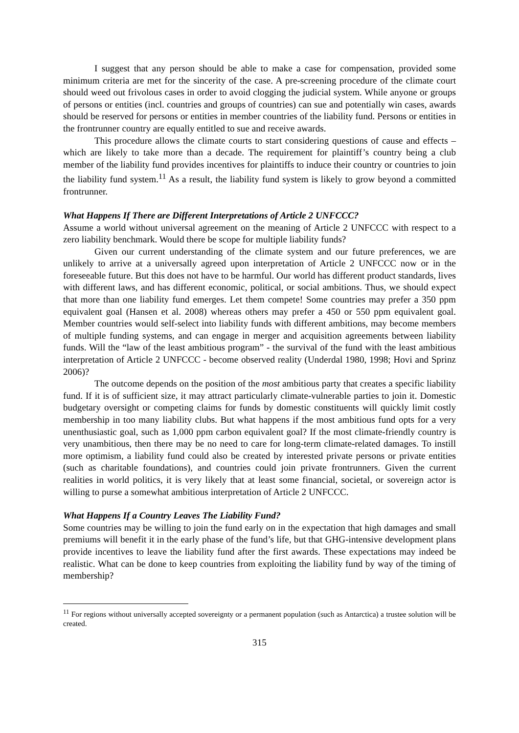I suggest that any person should be able to make a case for compensation, provided some minimum criteria are met for the sincerity of the case. A pre-screening procedure of the climate court should weed out frivolous cases in order to avoid clogging the judicial system. While anyone or groups of persons or entities (incl. countries and groups of countries) can sue and potentially win cases, awards should be reserved for persons or entities in member countries of the liability fund. Persons or entities in the frontrunner country are equally entitled to sue and receive awards.
This procedure allows the climate courts to start considering questions of cause and effects – which are likely to take more than a decade. The requirement for plaintiff’s country being a club member of the liability fund provides incentives for plaintiffs to induce their country or countries to join the liability fund system.<sup>11</sup> As a result, the liability fund system is likely to grow beyond a committed frontrunner.
What Happens If There are Different Interpretations of Article 2 UNFCCC?
Assume a world without universal agreement on the meaning of Article 2 UNFCCC with respect to a zero liability benchmark. Would there be scope for multiple liability funds?
Given our current understanding of the climate system and our future preferences, we are unlikely to arrive at a universally agreed upon interpretation of Article 2 UNFCCC now or in the foreseeable future. But this does not have to be harmful. Our world has different product standards, lives with different laws, and has different economic, political, or social ambitions. Thus, we should expect that more than one liability fund emerges. Let them compete! Some countries may prefer a 350 ppm equivalent goal (Hansen et al. 2008) whereas others may prefer a 450 or 550 ppm equivalent goal. Member countries would self-select into liability funds with different ambitions, may become members of multiple funding systems, and can engage in merger and acquisition agreements between liability funds. Will the “law of the least ambitious program” - the survival of the fund with the least ambitious interpretation of Article 2 UNFCCC - become observed reality (Underdal 1980, 1998; Hovi and Sprinz 2006)?
The outcome depends on the position of the most ambitious party that creates a specific liability fund. If it is of sufficient size, it may attract particularly climate-vulnerable parties to join it. Domestic budgetary oversight or competing claims for funds by domestic constituents will quickly limit costly membership in too many liability clubs. But what happens if the most ambitious fund opts for a very unenthusiastic goal, such as 1,000 ppm carbon equivalent goal? If the most climate-friendly country is very unambitious, then there may be no need to care for long-term climate-related damages. To instill more optimism, a liability fund could also be created by interested private persons or private entities (such as charitable foundations), and countries could join private frontrunners. Given the current realities in world politics, it is very likely that at least some financial, societal, or sovereign actor is willing to purse a somewhat ambitious interpretation of Article 2 UNFCCC.
What Happens If a Country Leaves The Liability Fund?
Some countries may be willing to join the fund early on in the expectation that high damages and small premiums will benefit it in the early phase of the fund’s life, but that GHG-intensive development plans provide incentives to leave the liability fund after the first awards. These expectations may indeed be realistic. What can be done to keep countries from exploiting the liability fund by way of the timing of membership?
<sup>11</sup> For regions without universally accepted sovereignty or a permanent population (such as Antarctica) a trustee solution will be created.
315